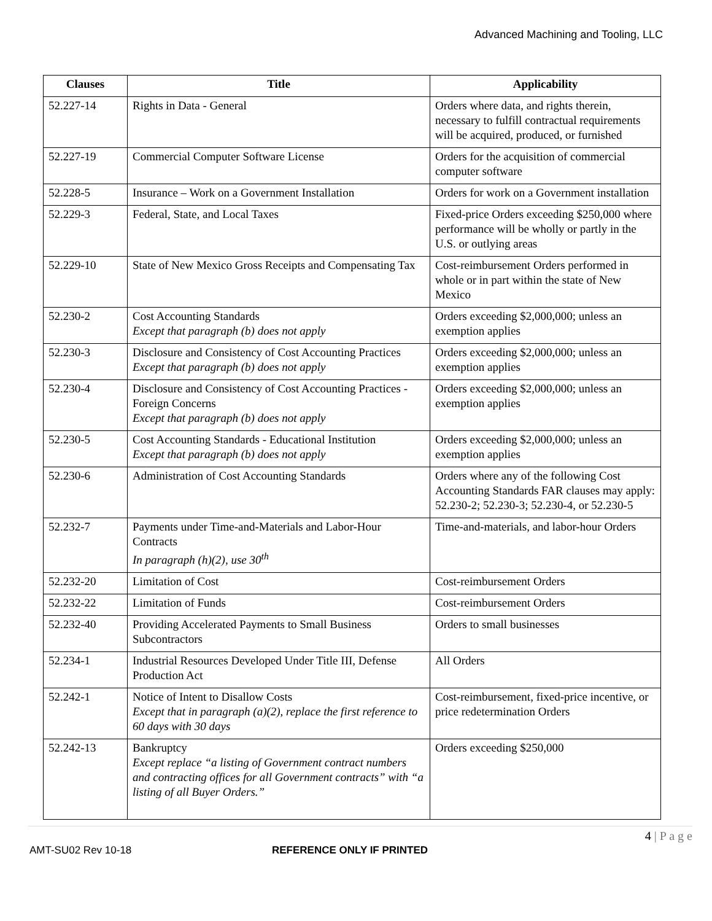Advanced Machining and Tooling, LLC
| Clauses | Title | Applicability |
| --- | --- | --- |
| 52.227-14 | Rights in Data - General | Orders where data, and rights therein, necessary to fulfill contractual requirements will be acquired, produced, or furnished |
| 52.227-19 | Commercial Computer Software License | Orders for the acquisition of commercial computer software |
| 52.228-5 | Insurance – Work on a Government Installation | Orders for work on a Government installation |
| 52.229-3 | Federal, State, and Local Taxes | Fixed-price Orders exceeding $250,000 where performance will be wholly or partly in the U.S. or outlying areas |
| 52.229-10 | State of New Mexico Gross Receipts and Compensating Tax | Cost-reimbursement Orders performed in whole or in part within the state of New Mexico |
| 52.230-2 | Cost Accounting Standards Except that paragraph (b) does not apply | Orders exceeding $2,000,000; unless an exemption applies |
| 52.230-3 | Disclosure and Consistency of Cost Accounting Practices Except that paragraph (b) does not apply | Orders exceeding $2,000,000; unless an exemption applies |
| 52.230-4 | Disclosure and Consistency of Cost Accounting Practices - Foreign Concerns Except that paragraph (b) does not apply | Orders exceeding $2,000,000; unless an exemption applies |
| 52.230-5 | Cost Accounting Standards - Educational Institution Except that paragraph (b) does not apply | Orders exceeding $2,000,000; unless an exemption applies |
| 52.230-6 | Administration of Cost Accounting Standards | Orders where any of the following Cost Accounting Standards FAR clauses may apply: 52.230-2; 52.230-3; 52.230-4, or 52.230-5 |
| 52.232-7 | Payments under Time-and-Materials and Labor-Hour Contracts In paragraph (h)(2), use 30<sup>th</sup> | Time-and-materials, and labor-hour Orders |
| 52.232-20 | Limitation of Cost | Cost-reimbursement Orders |
| 52.232-22 | Limitation of Funds | Cost-reimbursement Orders |
| 52.232-40 | Providing Accelerated Payments to Small Business Subcontractors | Orders to small businesses |
| 52.234-1 | Industrial Resources Developed Under Title III, Defense Production Act | All Orders |
| 52.242-1 | Notice of Intent to Disallow Costs Except that in paragraph (a)(2), replace the first reference to 60 days with 30 days | Cost-reimbursement, fixed-price incentive, or price redetermination Orders |
| 52.242-13 | Bankruptcy Except replace “a listing of Government contract numbers and contracting offices for all Government contracts” with “a listing of all Buyer Orders.” | Orders exceeding $250,000 |
4 | P a g e
AMT-SU02 Rev 10-18 REFERENCE ONLY IF PRINTED